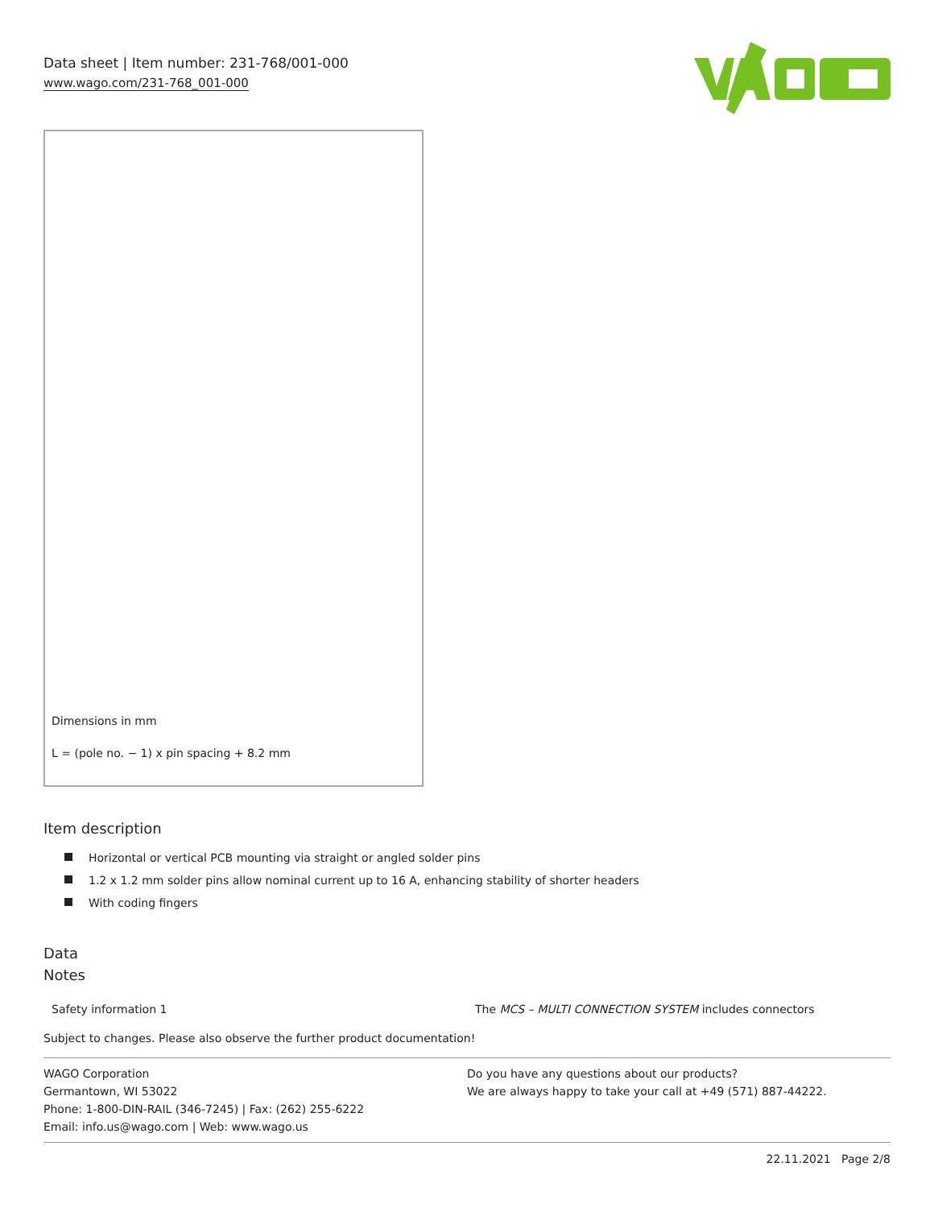Data sheet | Item number: 231-768/001-000
www.wago.com/231-768_001-000
Dimensions in mm
L = (pole no. − 1) x pin spacing + 8.2 mm
Item description
Horizontal or vertical PCB mounting via straight or angled solder pins
1.2 x 1.2 mm solder pins allow nominal current up to 16 A, enhancing stability of shorter headers
With coding fingers
Data
Notes
Safety information 1 The MCS – MULTI CONNECTION SYSTEM includes connectors
Subject to changes. Please also observe the further product documentation!
WAGO Corporation
Germantown, WI 53022
Phone: 1-800-DIN-RAIL (346-7245) | Fax: (262) 255-6222
Email: info.us@wago.com | Web: www.wago.us
Do you have any questions about our products?
We are always happy to take your call at +49 (571) 887-44222.
22.11.2021 Page 2/8